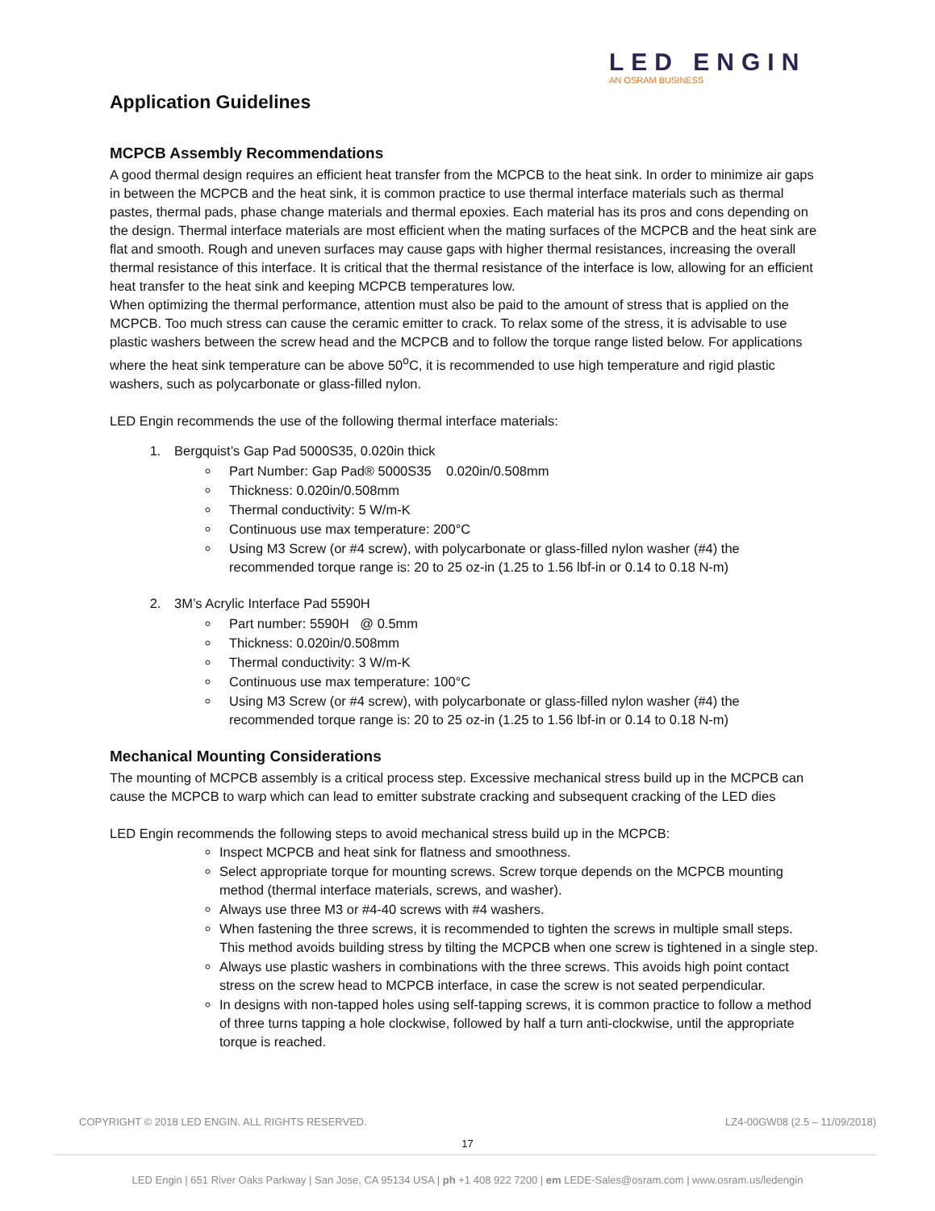LED ENGIN
AN OSRAM BUSINESS
Application Guidelines
MCPCB Assembly Recommendations
A good thermal design requires an efficient heat transfer from the MCPCB to the heat sink. In order to minimize air gaps in between the MCPCB and the heat sink, it is common practice to use thermal interface materials such as thermal pastes, thermal pads, phase change materials and thermal epoxies. Each material has its pros and cons depending on the design. Thermal interface materials are most efficient when the mating surfaces of the MCPCB and the heat sink are flat and smooth. Rough and uneven surfaces may cause gaps with higher thermal resistances, increasing the overall thermal resistance of this interface. It is critical that the thermal resistance of the interface is low, allowing for an efficient heat transfer to the heat sink and keeping MCPCB temperatures low.
When optimizing the thermal performance, attention must also be paid to the amount of stress that is applied on the MCPCB. Too much stress can cause the ceramic emitter to crack. To relax some of the stress, it is advisable to use plastic washers between the screw head and the MCPCB and to follow the torque range listed below. For applications where the heat sink temperature can be above 50<sup>o</sup>C, it is recommended to use high temperature and rigid plastic washers, such as polycarbonate or glass-filled nylon.
LED Engin recommends the use of the following thermal interface materials:
1. Bergquist’s Gap Pad 5000S35, 0.020in thick
Part Number: Gap Pad® 5000S35 0.020in/0.508mm
Thickness: 0.020in/0.508mm
Thermal conductivity: 5 W/m-K
Continuous use max temperature: 200°C
Using M3 Screw (or #4 screw), with polycarbonate or glass-filled nylon washer (#4) the recommended torque range is: 20 to 25 oz-in (1.25 to 1.56 lbf-in or 0.14 to 0.18 N-m)
2. 3M’s Acrylic Interface Pad 5590H
Part number: 5590H @ 0.5mm
Thickness: 0.020in/0.508mm
Thermal conductivity: 3 W/m-K
Continuous use max temperature: 100°C
Using M3 Screw (or #4 screw), with polycarbonate or glass-filled nylon washer (#4) the recommended torque range is: 20 to 25 oz-in (1.25 to 1.56 lbf-in or 0.14 to 0.18 N-m)
Mechanical Mounting Considerations
The mounting of MCPCB assembly is a critical process step. Excessive mechanical stress build up in the MCPCB can cause the MCPCB to warp which can lead to emitter substrate cracking and subsequent cracking of the LED dies
LED Engin recommends the following steps to avoid mechanical stress build up in the MCPCB:
Inspect MCPCB and heat sink for flatness and smoothness.
Select appropriate torque for mounting screws. Screw torque depends on the MCPCB mounting method (thermal interface materials, screws, and washer).
Always use three M3 or #4-40 screws with #4 washers.
When fastening the three screws, it is recommended to tighten the screws in multiple small steps. This method avoids building stress by tilting the MCPCB when one screw is tightened in a single step.
Always use plastic washers in combinations with the three screws. This avoids high point contact stress on the screw head to MCPCB interface, in case the screw is not seated perpendicular.
In designs with non-tapped holes using self-tapping screws, it is common practice to follow a method of three turns tapping a hole clockwise, followed by half a turn anti-clockwise, until the appropriate torque is reached.
COPYRIGHT © 2018 LED ENGIN. ALL RIGHTS RESERVED. LZ4-00GW08 (2.5 – 11/09/2018)
17
LED Engin | 651 River Oaks Parkway | San Jose, CA 95134 USA | ph +1 408 922 7200 | em LEDE-Sales@osram.com | www.osram.us/ledengin